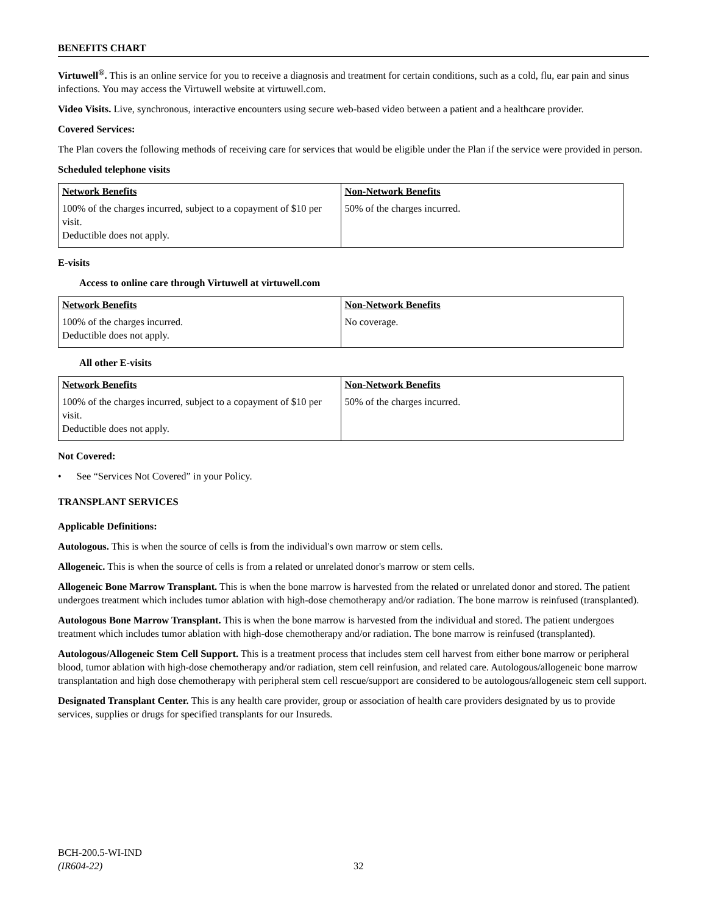BENEFITS CHART
Virtuwell<sup>®</sup>. This is an online service for you to receive a diagnosis and treatment for certain conditions, such as a cold, flu, ear pain and sinus infections. You may access the Virtuwell website at virtuwell.com.
Video Visits. Live, synchronous, interactive encounters using secure web-based video between a patient and a healthcare provider.
Covered Services:
The Plan covers the following methods of receiving care for services that would be eligible under the Plan if the service were provided in person.
Scheduled telephone visits
| Network Benefits | Non-Network Benefits |
| --- | --- |
| 100% of the charges incurred, subject to a copayment of $10 per visit. Deductible does not apply. | 50% of the charges incurred. |
E-visits
Access to online care through Virtuwell at virtuwell.com
| Network Benefits | Non-Network Benefits |
| --- | --- |
| 100% of the charges incurred. Deductible does not apply. | No coverage. |
All other E-visits
| Network Benefits | Non-Network Benefits |
| --- | --- |
| 100% of the charges incurred, subject to a copayment of $10 per visit. Deductible does not apply. | 50% of the charges incurred. |
Not Covered:
• See “Services Not Covered” in your Policy.
TRANSPLANT SERVICES
Applicable Definitions:
Autologous. This is when the source of cells is from the individual's own marrow or stem cells.
Allogeneic. This is when the source of cells is from a related or unrelated donor's marrow or stem cells.
Allogeneic Bone Marrow Transplant. This is when the bone marrow is harvested from the related or unrelated donor and stored. The patient undergoes treatment which includes tumor ablation with high-dose chemotherapy and/or radiation. The bone marrow is reinfused (transplanted).
Autologous Bone Marrow Transplant. This is when the bone marrow is harvested from the individual and stored. The patient undergoes treatment which includes tumor ablation with high-dose chemotherapy and/or radiation. The bone marrow is reinfused (transplanted).
Autologous/Allogeneic Stem Cell Support. This is a treatment process that includes stem cell harvest from either bone marrow or peripheral blood, tumor ablation with high-dose chemotherapy and/or radiation, stem cell reinfusion, and related care. Autologous/allogeneic bone marrow transplantation and high dose chemotherapy with peripheral stem cell rescue/support are considered to be autologous/allogeneic stem cell support.
Designated Transplant Center. This is any health care provider, group or association of health care providers designated by us to provide services, supplies or drugs for specified transplants for our Insureds.
BCH-200.5-WI-IND
(IR604-22) 32